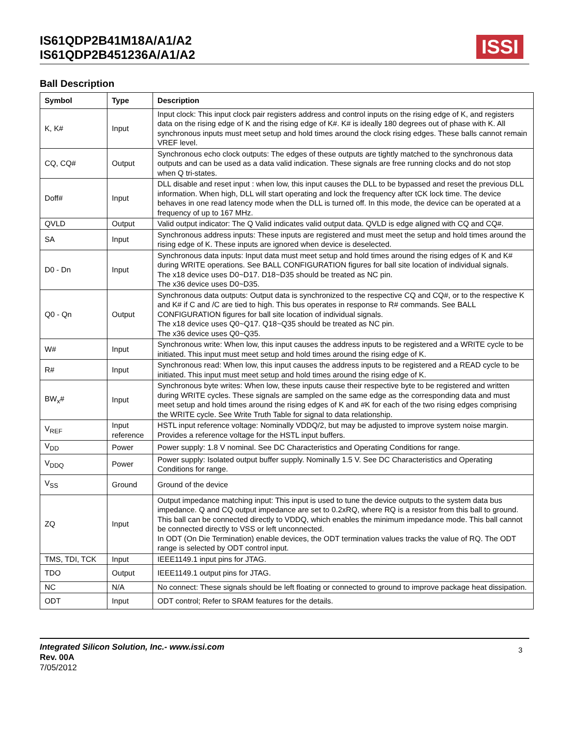IS61QDP2B41M18A/A1/A2
IS61QDP2B451236A/A1/A2
ISSI
Ball Description
| Symbol | Type | Description |
| --- | --- | --- |
| K, K# | Input | Input clock: This input clock pair registers address and control inputs on the rising edge of K, and registers data on the rising edge of K and the rising edge of K#. K# is ideally 180 degrees out of phase with K. All synchronous inputs must meet setup and hold times around the clock rising edges. These balls cannot remain VREF level. |
| CQ, CQ# | Output | Synchronous echo clock outputs: The edges of these outputs are tightly matched to the synchronous data outputs and can be used as a data valid indication. These signals are free running clocks and do not stop when Q tri-states. |
| Doff# | Input | DLL disable and reset input : when low, this input causes the DLL to be bypassed and reset the previous DLL information. When high, DLL will start operating and lock the frequency after tCK lock time. The device behaves in one read latency mode when the DLL is turned off. In this mode, the device can be operated at a frequency of up to 167 MHz. |
| QVLD | Output | Valid output indicator: The Q Valid indicates valid output data. QVLD is edge aligned with CQ and CQ#. |
| SA | Input | Synchronous address inputs: These inputs are registered and must meet the setup and hold times around the rising edge of K. These inputs are ignored when device is deselected. |
| D0 - Dn | Input | Synchronous data inputs: Input data must meet setup and hold times around the rising edges of K and K# during WRITE operations. See BALL CONFIGURATION figures for ball site location of individual signals. The x18 device uses D0~D17. D18~D35 should be treated as NC pin. The x36 device uses D0~D35. |
| Q0 - Qn | Output | Synchronous data outputs: Output data is synchronized to the respective CQ and CQ#, or to the respective K and K# if C and /C are tied to high. This bus operates in response to R# commands. See BALL CONFIGURATION figures for ball site location of individual signals. The x18 device uses Q0~Q17. Q18~Q35 should be treated as NC pin. The x36 device uses Q0~Q35. |
| W# | Input | Synchronous write: When low, this input causes the address inputs to be registered and a WRITE cycle to be initiated. This input must meet setup and hold times around the rising edge of K. |
| R# | Input | Synchronous read: When low, this input causes the address inputs to be registered and a READ cycle to be initiated. This input must meet setup and hold times around the rising edge of K. |
| BW<sub>x</sub># | Input | Synchronous byte writes: When low, these inputs cause their respective byte to be registered and written during WRITE cycles. These signals are sampled on the same edge as the corresponding data and must meet setup and hold times around the rising edges of K and #K for each of the two rising edges comprising the WRITE cycle. See Write Truth Table for signal to data relationship. |
| V<sub>REF</sub> | Input reference | HSTL input reference voltage: Nominally VDDQ/2, but may be adjusted to improve system noise margin. Provides a reference voltage for the HSTL input buffers. |
| V<sub>DD</sub> | Power | Power supply: 1.8 V nominal. See DC Characteristics and Operating Conditions for range. |
| V<sub>DDQ</sub> | Power | Power supply: Isolated output buffer supply. Nominally 1.5 V. See DC Characteristics and Operating Conditions for range. |
| V<sub>SS</sub> | Ground | Ground of the device |
| ZQ | Input | Output impedance matching input: This input is used to tune the device outputs to the system data bus impedance. Q and CQ output impedance are set to 0.2xRQ, where RQ is a resistor from this ball to ground. This ball can be connected directly to VDDQ, which enables the minimum impedance mode. This ball cannot be connected directly to VSS or left unconnected. In ODT (On Die Termination) enable devices, the ODT termination values tracks the value of RQ. The ODT range is selected by ODT control input. |
| TMS, TDI, TCK | Input | IEEE1149.1 input pins for JTAG. |
| TDO | Output | IEEE1149.1 output pins for JTAG. |
| NC | N/A | No connect: These signals should be left floating or connected to ground to improve package heat dissipation. |
| ODT | Input | ODT control; Refer to SRAM features for the details. |
Integrated Silicon Solution, Inc.- www.issi.com
Rev. 00A
7/05/2012
3